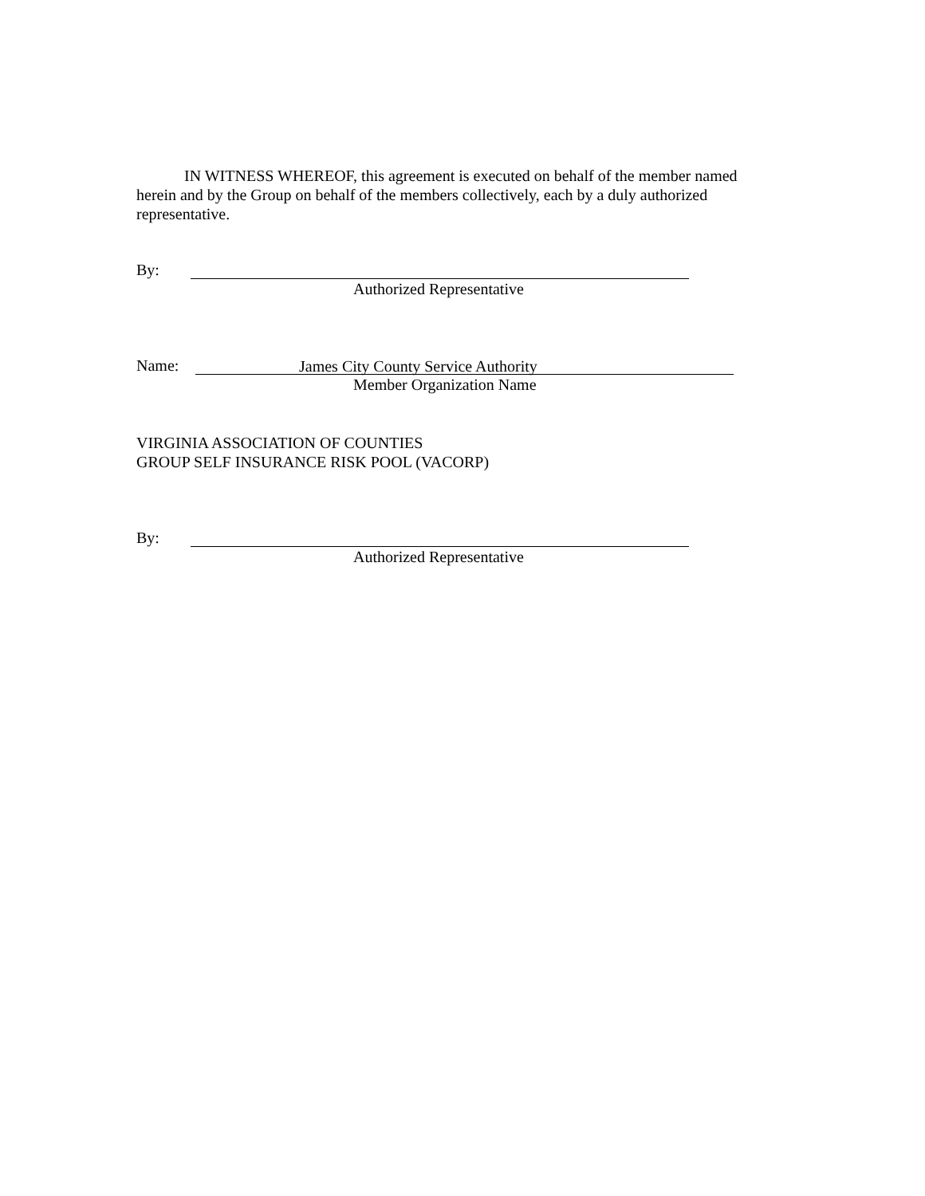IN WITNESS WHEREOF, this agreement is executed on behalf of the member named herein and by the Group on behalf of the members collectively, each by a duly authorized representative.
By:
Authorized Representative
Name: James City County Service Authority
Member Organization Name
VIRGINIA ASSOCIATION OF COUNTIES
GROUP SELF INSURANCE RISK POOL (VACORP)
By:
Authorized Representative